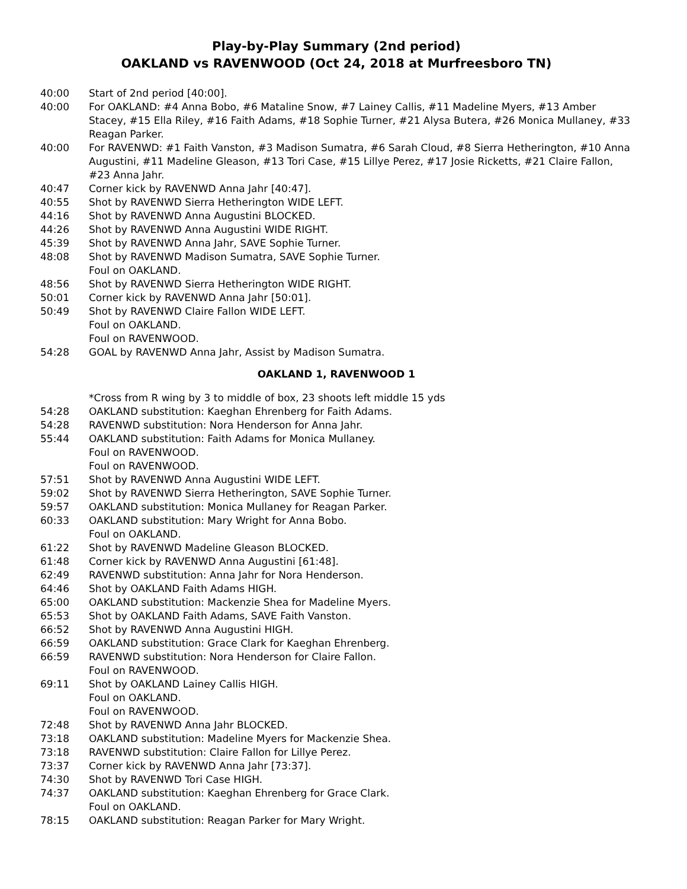Play-by-Play Summary (2nd period)
OAKLAND vs RAVENWOOD (Oct 24, 2018 at Murfreesboro TN)
40:00 Start of 2nd period [40:00].
40:00 For OAKLAND: #4 Anna Bobo, #6 Mataline Snow, #7 Lainey Callis, #11 Madeline Myers, #13 Amber Stacey, #15 Ella Riley, #16 Faith Adams, #18 Sophie Turner, #21 Alysa Butera, #26 Monica Mullaney, #33 Reagan Parker.
40:00 For RAVENWD: #1 Faith Vanston, #3 Madison Sumatra, #6 Sarah Cloud, #8 Sierra Hetherington, #10 Anna Augustini, #11 Madeline Gleason, #13 Tori Case, #15 Lillye Perez, #17 Josie Ricketts, #21 Claire Fallon, #23 Anna Jahr.
40:47 Corner kick by RAVENWD Anna Jahr [40:47].
40:55 Shot by RAVENWD Sierra Hetherington WIDE LEFT.
44:16 Shot by RAVENWD Anna Augustini BLOCKED.
44:26 Shot by RAVENWD Anna Augustini WIDE RIGHT.
45:39 Shot by RAVENWD Anna Jahr, SAVE Sophie Turner.
48:08 Shot by RAVENWD Madison Sumatra, SAVE Sophie Turner.
Foul on OAKLAND.
48:56 Shot by RAVENWD Sierra Hetherington WIDE RIGHT.
50:01 Corner kick by RAVENWD Anna Jahr [50:01].
50:49 Shot by RAVENWD Claire Fallon WIDE LEFT.
Foul on OAKLAND.
Foul on RAVENWOOD.
54:28 GOAL by RAVENWD Anna Jahr, Assist by Madison Sumatra.
OAKLAND 1, RAVENWOOD 1
*Cross from R wing by 3 to middle of box, 23 shoots left middle 15 yds
54:28 OAKLAND substitution: Kaeghan Ehrenberg for Faith Adams.
54:28 RAVENWD substitution: Nora Henderson for Anna Jahr.
55:44 OAKLAND substitution: Faith Adams for Monica Mullaney.
Foul on RAVENWOOD.
Foul on RAVENWOOD.
57:51 Shot by RAVENWD Anna Augustini WIDE LEFT.
59:02 Shot by RAVENWD Sierra Hetherington, SAVE Sophie Turner.
59:57 OAKLAND substitution: Monica Mullaney for Reagan Parker.
60:33 OAKLAND substitution: Mary Wright for Anna Bobo.
Foul on OAKLAND.
61:22 Shot by RAVENWD Madeline Gleason BLOCKED.
61:48 Corner kick by RAVENWD Anna Augustini [61:48].
62:49 RAVENWD substitution: Anna Jahr for Nora Henderson.
64:46 Shot by OAKLAND Faith Adams HIGH.
65:00 OAKLAND substitution: Mackenzie Shea for Madeline Myers.
65:53 Shot by OAKLAND Faith Adams, SAVE Faith Vanston.
66:52 Shot by RAVENWD Anna Augustini HIGH.
66:59 OAKLAND substitution: Grace Clark for Kaeghan Ehrenberg.
66:59 RAVENWD substitution: Nora Henderson for Claire Fallon.
Foul on RAVENWOOD.
69:11 Shot by OAKLAND Lainey Callis HIGH.
Foul on OAKLAND.
Foul on RAVENWOOD.
72:48 Shot by RAVENWD Anna Jahr BLOCKED.
73:18 OAKLAND substitution: Madeline Myers for Mackenzie Shea.
73:18 RAVENWD substitution: Claire Fallon for Lillye Perez.
73:37 Corner kick by RAVENWD Anna Jahr [73:37].
74:30 Shot by RAVENWD Tori Case HIGH.
74:37 OAKLAND substitution: Kaeghan Ehrenberg for Grace Clark.
Foul on OAKLAND.
78:15 OAKLAND substitution: Reagan Parker for Mary Wright.